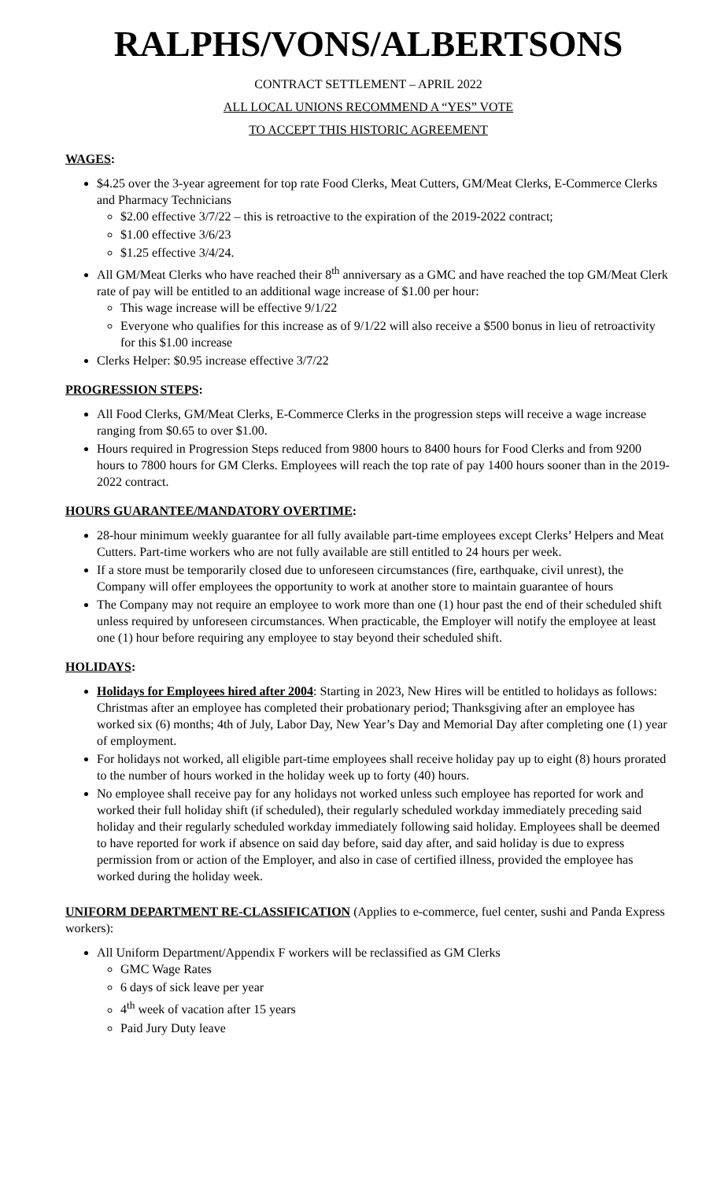RALPHS/VONS/ALBERTSONS
CONTRACT SETTLEMENT – APRIL 2022
ALL LOCAL UNIONS RECOMMEND A “YES” VOTE
TO ACCEPT THIS HISTORIC AGREEMENT
WAGES:
$4.25 over the 3-year agreement for top rate Food Clerks, Meat Cutters, GM/Meat Clerks, E-Commerce Clerks and Pharmacy Technicians
$2.00 effective 3/7/22 – this is retroactive to the expiration of the 2019-2022 contract;
$1.00 effective 3/6/23
$1.25 effective 3/4/24.
All GM/Meat Clerks who have reached their 8<sup>th</sup> anniversary as a GMC and have reached the top GM/Meat Clerk rate of pay will be entitled to an additional wage increase of $1.00 per hour:
This wage increase will be effective 9/1/22
Everyone who qualifies for this increase as of 9/1/22 will also receive a $500 bonus in lieu of retroactivity for this $1.00 increase
Clerks Helper: $0.95 increase effective 3/7/22
PROGRESSION STEPS:
All Food Clerks, GM/Meat Clerks, E-Commerce Clerks in the progression steps will receive a wage increase ranging from $0.65 to over $1.00.
Hours required in Progression Steps reduced from 9800 hours to 8400 hours for Food Clerks and from 9200 hours to 7800 hours for GM Clerks. Employees will reach the top rate of pay 1400 hours sooner than in the 2019-2022 contract.
HOURS GUARANTEE/MANDATORY OVERTIME:
28-hour minimum weekly guarantee for all fully available part-time employees except Clerks’ Helpers and Meat Cutters. Part-time workers who are not fully available are still entitled to 24 hours per week.
If a store must be temporarily closed due to unforeseen circumstances (fire, earthquake, civil unrest), the Company will offer employees the opportunity to work at another store to maintain guarantee of hours
The Company may not require an employee to work more than one (1) hour past the end of their scheduled shift unless required by unforeseen circumstances. When practicable, the Employer will notify the employee at least one (1) hour before requiring any employee to stay beyond their scheduled shift.
HOLIDAYS:
Holidays for Employees hired after 2004: Starting in 2023, New Hires will be entitled to holidays as follows: Christmas after an employee has completed their probationary period; Thanksgiving after an employee has worked six (6) months; 4th of July, Labor Day, New Year’s Day and Memorial Day after completing one (1) year of employment.
For holidays not worked, all eligible part-time employees shall receive holiday pay up to eight (8) hours prorated to the number of hours worked in the holiday week up to forty (40) hours.
No employee shall receive pay for any holidays not worked unless such employee has reported for work and worked their full holiday shift (if scheduled), their regularly scheduled workday immediately preceding said holiday and their regularly scheduled workday immediately following said holiday. Employees shall be deemed to have reported for work if absence on said day before, said day after, and said holiday is due to express permission from or action of the Employer, and also in case of certified illness, provided the employee has worked during the holiday week.
UNIFORM DEPARTMENT RE-CLASSIFICATION (Applies to e-commerce, fuel center, sushi and Panda Express workers):
All Uniform Department/Appendix F workers will be reclassified as GM Clerks
GMC Wage Rates
6 days of sick leave per year
4<sup>th</sup> week of vacation after 15 years
Paid Jury Duty leave